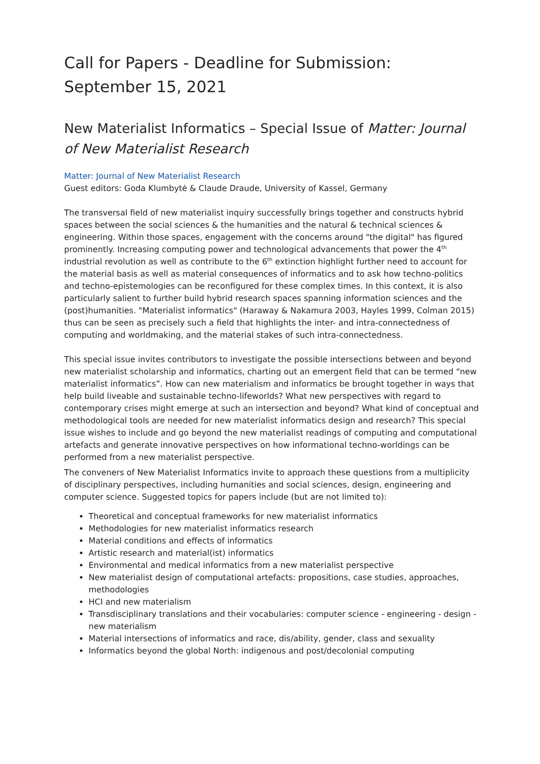Call for Papers - Deadline for Submission: September 15, 2021
New Materialist Informatics – Special Issue of Matter: Journal of New Materialist Research
Matter: Journal of New Materialist Research
Guest editors: Goda Klumbytė & Claude Draude, University of Kassel, Germany
The transversal field of new materialist inquiry successfully brings together and constructs hybrid spaces between the social sciences & the humanities and the natural & technical sciences & engineering. Within those spaces, engagement with the concerns around "the digital" has figured prominently. Increasing computing power and technological advancements that power the 4<sup>th</sup> industrial revolution as well as contribute to the 6<sup>th</sup> extinction highlight further need to account for the material basis as well as material consequences of informatics and to ask how techno-politics and techno-epistemologies can be reconfigured for these complex times. In this context, it is also particularly salient to further build hybrid research spaces spanning information sciences and the (post)humanities. "Materialist informatics" (Haraway & Nakamura 2003, Hayles 1999, Colman 2015) thus can be seen as precisely such a field that highlights the inter- and intra-connectedness of computing and worldmaking, and the material stakes of such intra-connectedness.
This special issue invites contributors to investigate the possible intersections between and beyond new materialist scholarship and informatics, charting out an emergent field that can be termed “new materialist informatics”. How can new materialism and informatics be brought together in ways that help build liveable and sustainable techno-lifeworlds? What new perspectives with regard to contemporary crises might emerge at such an intersection and beyond? What kind of conceptual and methodological tools are needed for new materialist informatics design and research? This special issue wishes to include and go beyond the new materialist readings of computing and computational artefacts and generate innovative perspectives on how informational techno-worldings can be performed from a new materialist perspective.
The conveners of New Materialist Informatics invite to approach these questions from a multiplicity of disciplinary perspectives, including humanities and social sciences, design, engineering and computer science. Suggested topics for papers include (but are not limited to):
Theoretical and conceptual frameworks for new materialist informatics
Methodologies for new materialist informatics research
Material conditions and effects of informatics
Artistic research and material(ist) informatics
Environmental and medical informatics from a new materialist perspective
New materialist design of computational artefacts: propositions, case studies, approaches, methodologies
HCI and new materialism
Transdisciplinary translations and their vocabularies: computer science - engineering - design - new materialism
Material intersections of informatics and race, dis/ability, gender, class and sexuality
Informatics beyond the global North: indigenous and post/decolonial computing